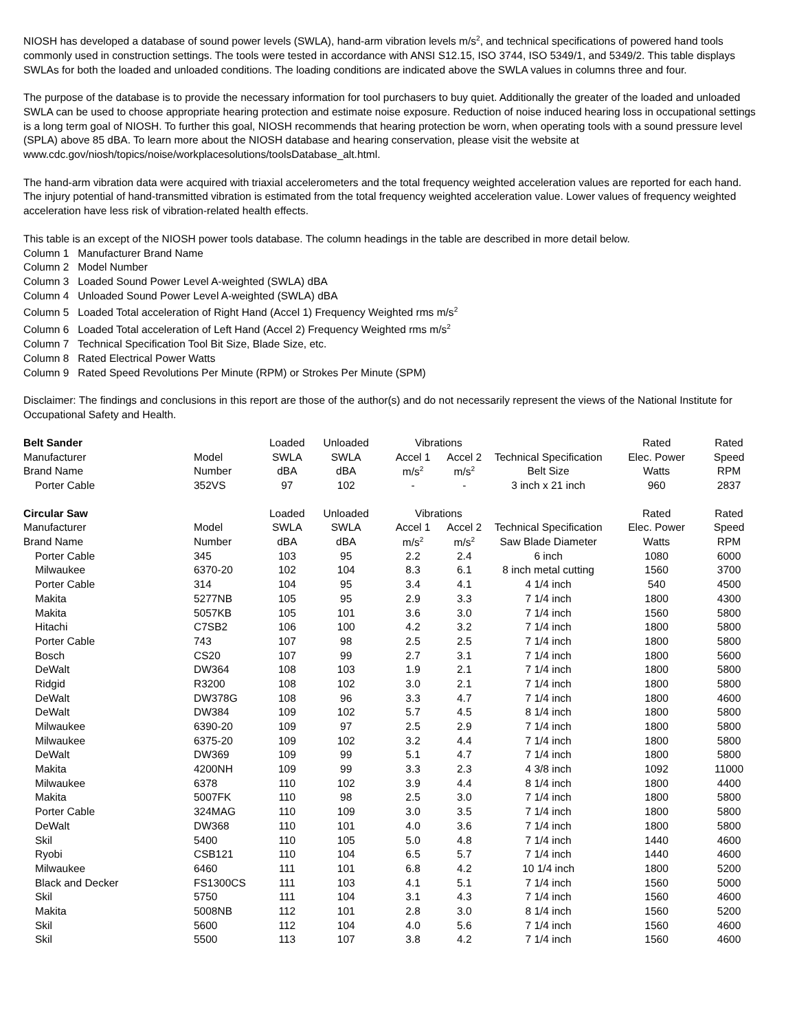NIOSH has developed a database of sound power levels (SWLA), hand-arm vibration levels m/s<sup>2</sup>, and technical specifications of powered hand tools commonly used in construction settings. The tools were tested in accordance with ANSI S12.15, ISO 3744, ISO 5349/1, and 5349/2. This table displays SWLAs for both the loaded and unloaded conditions. The loading conditions are indicated above the SWLA values in columns three and four.
The purpose of the database is to provide the necessary information for tool purchasers to buy quiet. Additionally the greater of the loaded and unloaded SWLA can be used to choose appropriate hearing protection and estimate noise exposure. Reduction of noise induced hearing loss in occupational settings is a long term goal of NIOSH. To further this goal, NIOSH recommends that hearing protection be worn, when operating tools with a sound pressure level (SPLA) above 85 dBA. To learn more about the NIOSH database and hearing conservation, please visit the website at www.cdc.gov/niosh/topics/noise/workplacesolutions/toolsDatabase_alt.html.
The hand-arm vibration data were acquired with triaxial accelerometers and the total frequency weighted acceleration values are reported for each hand. The injury potential of hand-transmitted vibration is estimated from the total frequency weighted acceleration value. Lower values of frequency weighted acceleration have less risk of vibration-related health effects.
This table is an except of the NIOSH power tools database. The column headings in the table are described in more detail below.
Column 1 Manufacturer Brand Name
Column 2 Model Number
Column 3 Loaded Sound Power Level A-weighted (SWLA) dBA
Column 4 Unloaded Sound Power Level A-weighted (SWLA) dBA
Column 5 Loaded Total acceleration of Right Hand (Accel 1) Frequency Weighted rms m/s<sup>2</sup>
Column 6 Loaded Total acceleration of Left Hand (Accel 2) Frequency Weighted rms m/s<sup>2</sup>
Column 7 Technical Specification Tool Bit Size, Blade Size, etc.
Column 8 Rated Electrical Power Watts
Column 9 Rated Speed Revolutions Per Minute (RPM) or Strokes Per Minute (SPM)
Disclaimer: The findings and conclusions in this report are those of the author(s) and do not necessarily represent the views of the National Institute for Occupational Safety and Health.
| Belt Sander | | Loaded | Unloaded | Vibrations | | | Rated | Rated |
| --- | --- | --- | --- | --- | --- | --- | --- | --- |
| Manufacturer | Model | SWLA | SWLA | Accel 1 | Accel 2 | Technical Specification | Elec. Power | Speed |
| Brand Name | Number | dBA | dBA | m/s<sup>2</sup> | m/s<sup>2</sup> | Belt Size | Watts | RPM |
| Porter Cable | 352VS | 97 | 102 | - | - | 3 inch x 21 inch | 960 | 2837 |
| Circular Saw | | Loaded | Unloaded | Vibrations | | | Rated | Rated |
| Manufacturer | Model | SWLA | SWLA | Accel 1 | Accel 2 | Technical Specification | Elec. Power | Speed |
| Brand Name | Number | dBA | dBA | m/s<sup>2</sup> | m/s<sup>2</sup> | Saw Blade Diameter | Watts | RPM |
| Porter Cable | 345 | 103 | 95 | 2.2 | 2.4 | 6 inch | 1080 | 6000 |
| Milwaukee | 6370-20 | 102 | 104 | 8.3 | 6.1 | 8 inch metal cutting | 1560 | 3700 |
| Porter Cable | 314 | 104 | 95 | 3.4 | 4.1 | 4 1/4 inch | 540 | 4500 |
| Makita | 5277NB | 105 | 95 | 2.9 | 3.3 | 7 1/4 inch | 1800 | 4300 |
| Makita | 5057KB | 105 | 101 | 3.6 | 3.0 | 7 1/4 inch | 1560 | 5800 |
| Hitachi | C7SB2 | 106 | 100 | 4.2 | 3.2 | 7 1/4 inch | 1800 | 5800 |
| Porter Cable | 743 | 107 | 98 | 2.5 | 2.5 | 7 1/4 inch | 1800 | 5800 |
| Bosch | CS20 | 107 | 99 | 2.7 | 3.1 | 7 1/4 inch | 1800 | 5600 |
| DeWalt | DW364 | 108 | 103 | 1.9 | 2.1 | 7 1/4 inch | 1800 | 5800 |
| Ridgid | R3200 | 108 | 102 | 3.0 | 2.1 | 7 1/4 inch | 1800 | 5800 |
| DeWalt | DW378G | 108 | 96 | 3.3 | 4.7 | 7 1/4 inch | 1800 | 4600 |
| DeWalt | DW384 | 109 | 102 | 5.7 | 4.5 | 8 1/4 inch | 1800 | 5800 |
| Milwaukee | 6390-20 | 109 | 97 | 2.5 | 2.9 | 7 1/4 inch | 1800 | 5800 |
| Milwaukee | 6375-20 | 109 | 102 | 3.2 | 4.4 | 7 1/4 inch | 1800 | 5800 |
| DeWalt | DW369 | 109 | 99 | 5.1 | 4.7 | 7 1/4 inch | 1800 | 5800 |
| Makita | 4200NH | 109 | 99 | 3.3 | 2.3 | 4 3/8 inch | 1092 | 11000 |
| Milwaukee | 6378 | 110 | 102 | 3.9 | 4.4 | 8 1/4 inch | 1800 | 4400 |
| Makita | 5007FK | 110 | 98 | 2.5 | 3.0 | 7 1/4 inch | 1800 | 5800 |
| Porter Cable | 324MAG | 110 | 109 | 3.0 | 3.5 | 7 1/4 inch | 1800 | 5800 |
| DeWalt | DW368 | 110 | 101 | 4.0 | 3.6 | 7 1/4 inch | 1800 | 5800 |
| Skil | 5400 | 110 | 105 | 5.0 | 4.8 | 7 1/4 inch | 1440 | 4600 |
| Ryobi | CSB121 | 110 | 104 | 6.5 | 5.7 | 7 1/4 inch | 1440 | 4600 |
| Milwaukee | 6460 | 111 | 101 | 6.8 | 4.2 | 10 1/4 inch | 1800 | 5200 |
| Black and Decker | FS1300CS | 111 | 103 | 4.1 | 5.1 | 7 1/4 inch | 1560 | 5000 |
| Skil | 5750 | 111 | 104 | 3.1 | 4.3 | 7 1/4 inch | 1560 | 4600 |
| Makita | 5008NB | 112 | 101 | 2.8 | 3.0 | 8 1/4 inch | 1560 | 5200 |
| Skil | 5600 | 112 | 104 | 4.0 | 5.6 | 7 1/4 inch | 1560 | 4600 |
| Skil | 5500 | 113 | 107 | 3.8 | 4.2 | 7 1/4 inch | 1560 | 4600 |